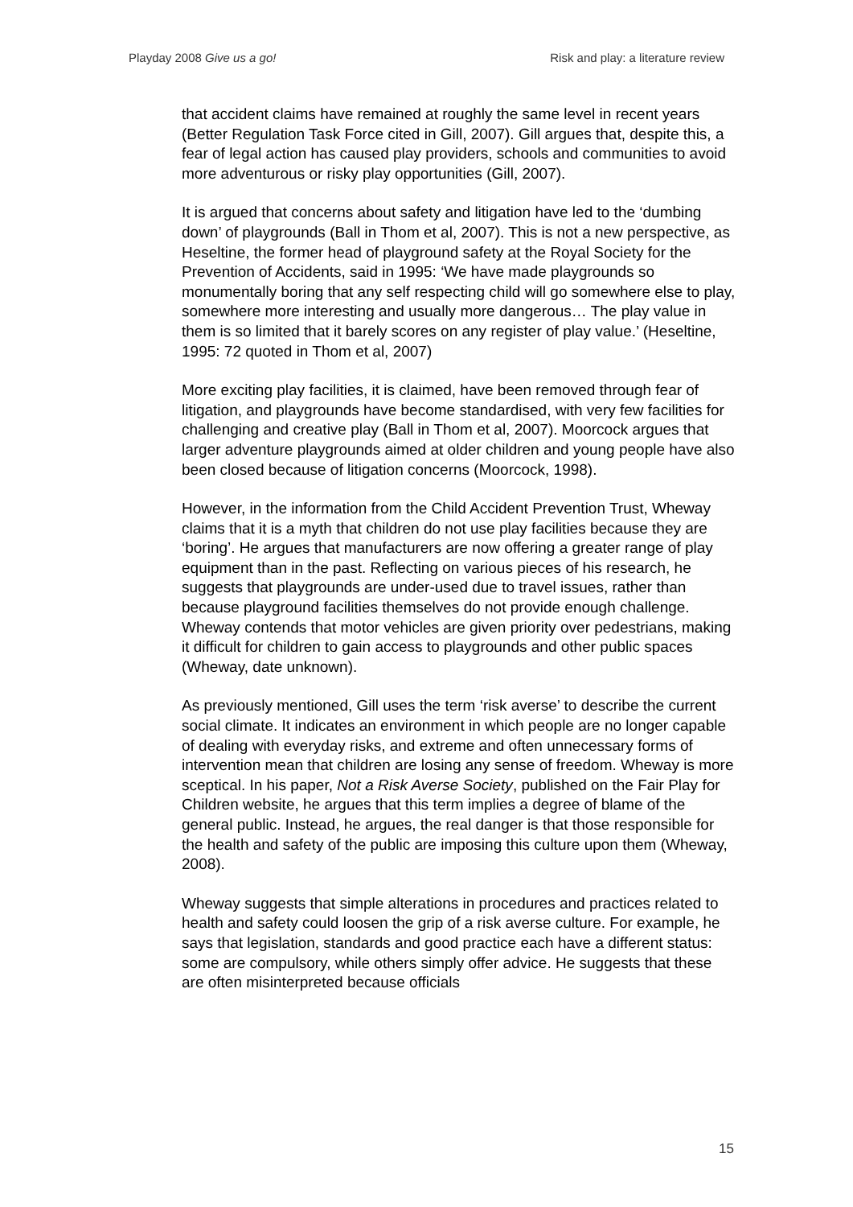Playday 2008 Give us a go! Risk and play: a literature review
that accident claims have remained at roughly the same level in recent years (Better Regulation Task Force cited in Gill, 2007). Gill argues that, despite this, a fear of legal action has caused play providers, schools and communities to avoid more adventurous or risky play opportunities (Gill, 2007).
It is argued that concerns about safety and litigation have led to the ‘dumbing down’ of playgrounds (Ball in Thom et al, 2007). This is not a new perspective, as Heseltine, the former head of playground safety at the Royal Society for the Prevention of Accidents, said in 1995: ‘We have made playgrounds so monumentally boring that any self respecting child will go somewhere else to play, somewhere more interesting and usually more dangerous… The play value in them is so limited that it barely scores on any register of play value.’ (Heseltine, 1995: 72 quoted in Thom et al, 2007)
More exciting play facilities, it is claimed, have been removed through fear of litigation, and playgrounds have become standardised, with very few facilities for challenging and creative play (Ball in Thom et al, 2007). Moorcock argues that larger adventure playgrounds aimed at older children and young people have also been closed because of litigation concerns (Moorcock, 1998).
However, in the information from the Child Accident Prevention Trust, Wheway claims that it is a myth that children do not use play facilities because they are ‘boring’. He argues that manufacturers are now offering a greater range of play equipment than in the past. Reflecting on various pieces of his research, he suggests that playgrounds are under-used due to travel issues, rather than because playground facilities themselves do not provide enough challenge. Wheway contends that motor vehicles are given priority over pedestrians, making it difficult for children to gain access to playgrounds and other public spaces (Wheway, date unknown).
As previously mentioned, Gill uses the term ‘risk averse’ to describe the current social climate. It indicates an environment in which people are no longer capable of dealing with everyday risks, and extreme and often unnecessary forms of intervention mean that children are losing any sense of freedom. Wheway is more sceptical. In his paper, Not a Risk Averse Society, published on the Fair Play for Children website, he argues that this term implies a degree of blame of the general public. Instead, he argues, the real danger is that those responsible for the health and safety of the public are imposing this culture upon them (Wheway, 2008).
Wheway suggests that simple alterations in procedures and practices related to health and safety could loosen the grip of a risk averse culture. For example, he says that legislation, standards and good practice each have a different status: some are compulsory, while others simply offer advice. He suggests that these are often misinterpreted because officials
15